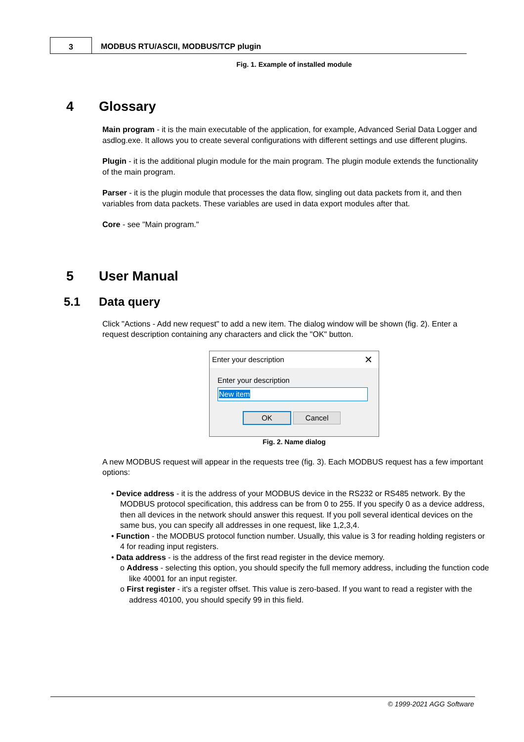3
MODBUS RTU/ASCII, MODBUS/TCP plugin
Fig. 1. Example of installed module
4 Glossary
Main program - it is the main executable of the application, for example, Advanced Serial Data Logger and asdlog.exe. It allows you to create several configurations with different settings and use different plugins.
Plugin - it is the additional plugin module for the main program. The plugin module extends the functionality of the main program.
Parser - it is the plugin module that processes the data flow, singling out data packets from it, and then variables from data packets. These variables are used in data export modules after that.
Core - see "Main program."
5 User Manual
5.1 Data query
Click "Actions - Add new request" to add a new item. The dialog window will be shown (fig. 2). Enter a request description containing any characters and click the "OK" button.
Enter your description ✕
Enter your description
New item
OK Cancel
Fig. 2. Name dialog
A new MODBUS request will appear in the requests tree (fig. 3). Each MODBUS request has a few important options:
• Device address - it is the address of your MODBUS device in the RS232 or RS485 network. By the MODBUS protocol specification, this address can be from 0 to 255. If you specify 0 as a device address, then all devices in the network should answer this request. If you poll several identical devices on the same bus, you can specify all addresses in one request, like 1,2,3,4.
• Function - the MODBUS protocol function number. Usually, this value is 3 for reading holding registers or 4 for reading input registers.
• Data address - is the address of the first read register in the device memory.
o Address - selecting this option, you should specify the full memory address, including the function code like 40001 for an input register.
o First register - it's a register offset. This value is zero-based. If you want to read a register with the address 40100, you should specify 99 in this field.
© 1999-2021 AGG Software